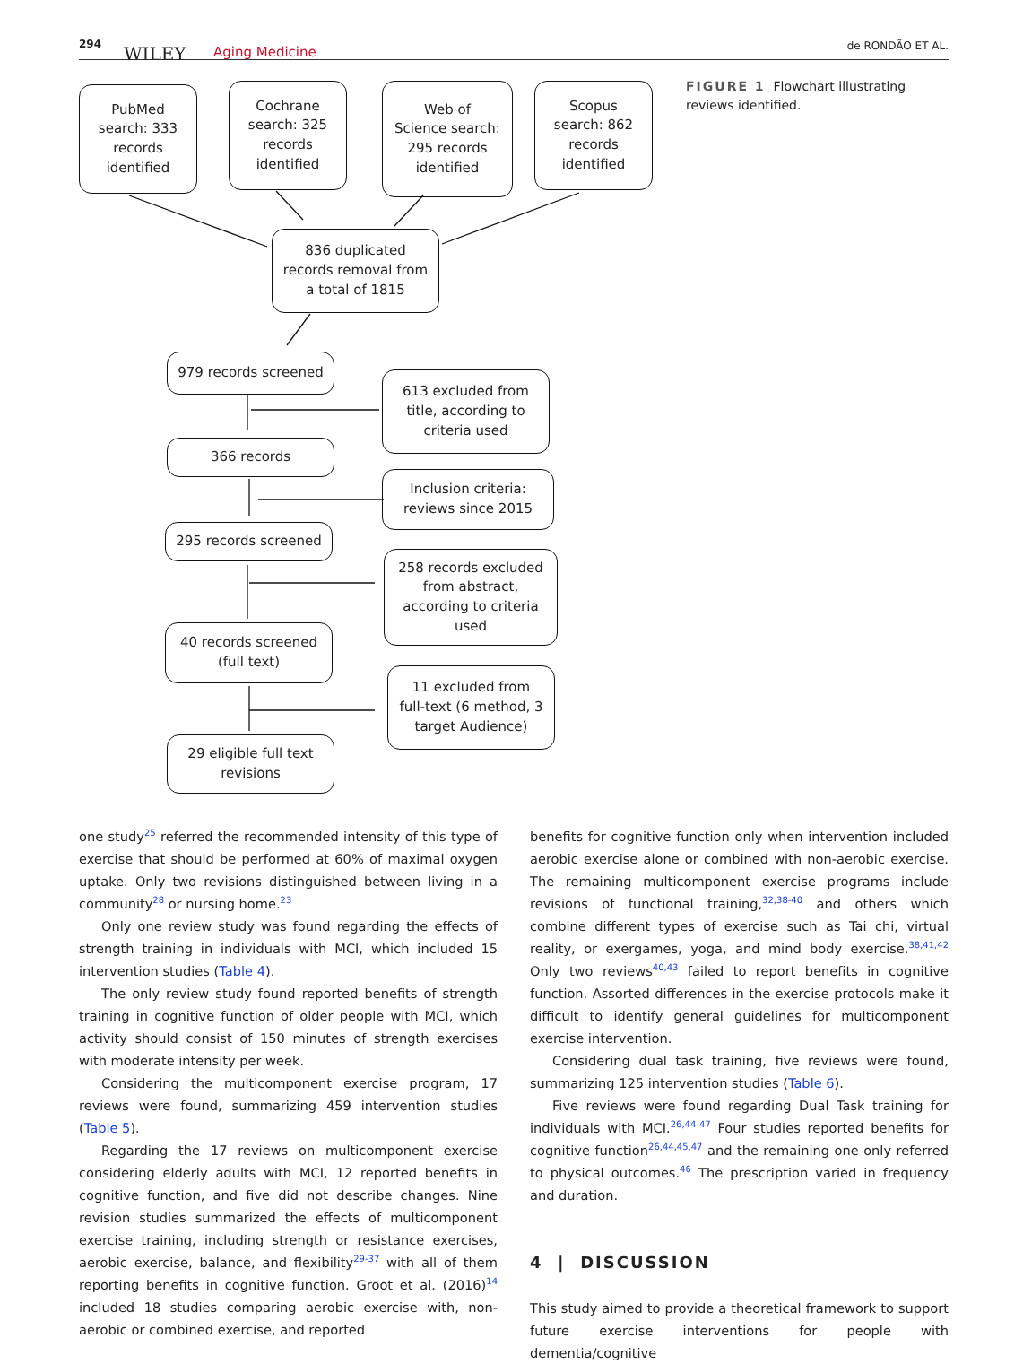294 WILEY Aging Medicine de RONDÃO ET AL.
PubMed
search: 333
records
identified
Cochrane
search: 325
records
identified
Web of
Science search:
295 records
identified
Scopus
search: 862
records
identified
836 duplicated
records removal from
a total of 1815
979 records screened
613 excluded from
title, according to
criteria used
366 records
Inclusion criteria:
reviews since 2015
295 records screened
258 records excluded
from abstract,
according to criteria
used
40 records screened
(full text)
11 excluded from
full-text (6 method, 3
target Audience)
29 eligible full text
revisions
FIGURE 1 Flowchart illustrating reviews identified.
one study<sup>25</sup> referred the recommended intensity of this type of exercise that should be performed at 60% of maximal oxygen uptake. Only two revisions distinguished between living in a community<sup>28</sup> or nursing home.<sup>23</sup>
Only one review study was found regarding the effects of strength training in individuals with MCI, which included 15 intervention studies (Table 4).
The only review study found reported benefits of strength training in cognitive function of older people with MCI, which activity should consist of 150 minutes of strength exercises with moderate intensity per week.
Considering the multicomponent exercise program, 17 reviews were found, summarizing 459 intervention studies (Table 5).
Regarding the 17 reviews on multicomponent exercise considering elderly adults with MCI, 12 reported benefits in cognitive function, and five did not describe changes. Nine revision studies summarized the effects of multicomponent exercise training, including strength or resistance exercises, aerobic exercise, balance, and flexibility<sup>29-37</sup> with all of them reporting benefits in cognitive function. Groot et al. (2016)<sup>14</sup> included 18 studies comparing aerobic exercise with, non-aerobic or combined exercise, and reported
benefits for cognitive function only when intervention included aerobic exercise alone or combined with non-aerobic exercise. The remaining multicomponent exercise programs include revisions of functional training,<sup>32,38-40</sup> and others which combine different types of exercise such as Tai chi, virtual reality, or exergames, yoga, and mind body exercise.<sup>38,41,42</sup> Only two reviews<sup>40,43</sup> failed to report benefits in cognitive function. Assorted differences in the exercise protocols make it difficult to identify general guidelines for multicomponent exercise intervention.
Considering dual task training, five reviews were found, summarizing 125 intervention studies (Table 6).
Five reviews were found regarding Dual Task training for individuals with MCI.<sup>26,44-47</sup> Four studies reported benefits for cognitive function<sup>26,44,45,47</sup> and the remaining one only referred to physical outcomes.<sup>46</sup> The prescription varied in frequency and duration.
4 | DISCUSSION
This study aimed to provide a theoretical framework to support future exercise interventions for people with dementia/cognitive